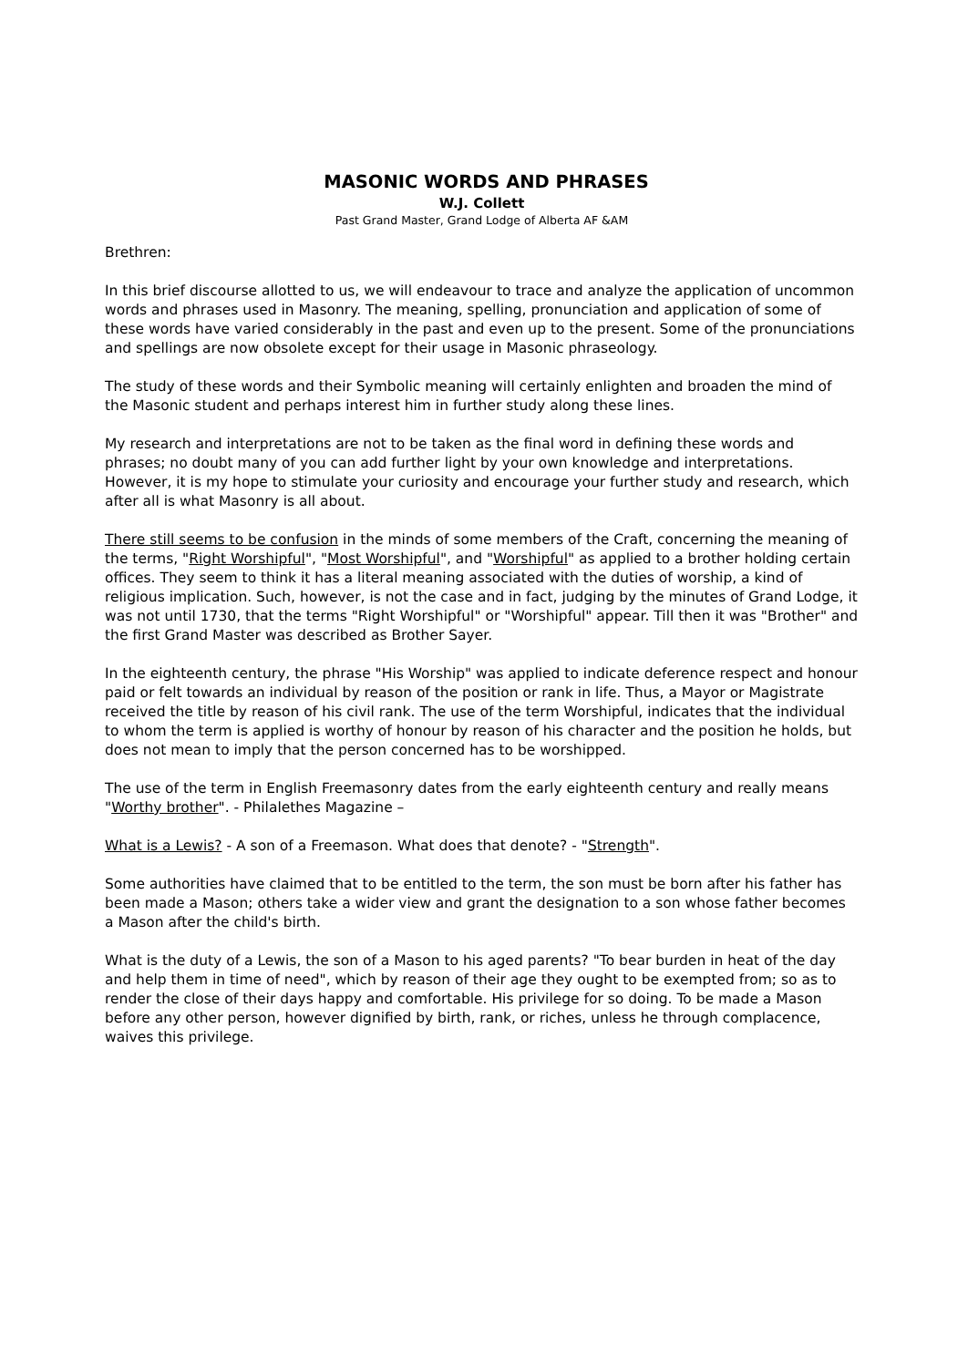MASONIC WORDS AND PHRASES
W.J. Collett
Past Grand Master, Grand Lodge of Alberta AF &AM
Brethren:
In this brief discourse allotted to us, we will endeavour to trace and analyze the application of uncommon words and phrases used in Masonry. The meaning, spelling, pronunciation and application of some of these words have varied considerably in the past and even up to the present. Some of the pronunciations and spellings are now obsolete except for their usage in Masonic phraseology.
The study of these words and their Symbolic meaning will certainly enlighten and broaden the mind of the Masonic student and perhaps interest him in further study along these lines.
My research and interpretations are not to be taken as the final word in defining these words and phrases; no doubt many of you can add further light by your own knowledge and interpretations. However, it is my hope to stimulate your curiosity and encourage your further study and research, which after all is what Masonry is all about.
There still seems to be confusion in the minds of some members of the Craft, concerning the meaning of the terms, "Right Worshipful", "Most Worshipful", and "Worshipful" as applied to a brother holding certain offices. They seem to think it has a literal meaning associated with the duties of worship, a kind of religious implication. Such, however, is not the case and in fact, judging by the minutes of Grand Lodge, it was not until 1730, that the terms "Right Worshipful" or "Worshipful" appear. Till then it was "Brother" and the first Grand Master was described as Brother Sayer.
In the eighteenth century, the phrase "His Worship" was applied to indicate deference respect and honour paid or felt towards an individual by reason of the position or rank in life. Thus, a Mayor or Magistrate received the title by reason of his civil rank. The use of the term Worshipful, indicates that the individual to whom the term is applied is worthy of honour by reason of his character and the position he holds, but does not mean to imply that the person concerned has to be worshipped.
The use of the term in English Freemasonry dates from the early eighteenth century and really means "Worthy brother". - Philalethes Magazine –
What is a Lewis? - A son of a Freemason. What does that denote? - "Strength".
Some authorities have claimed that to be entitled to the term, the son must be born after his father has been made a Mason; others take a wider view and grant the designation to a son whose father becomes a Mason after the child's birth.
What is the duty of a Lewis, the son of a Mason to his aged parents? "To bear burden in heat of the day and help them in time of need", which by reason of their age they ought to be exempted from; so as to render the close of their days happy and comfortable. His privilege for so doing. To be made a Mason before any other person, however dignified by birth, rank, or riches, unless he through complacence, waives this privilege.